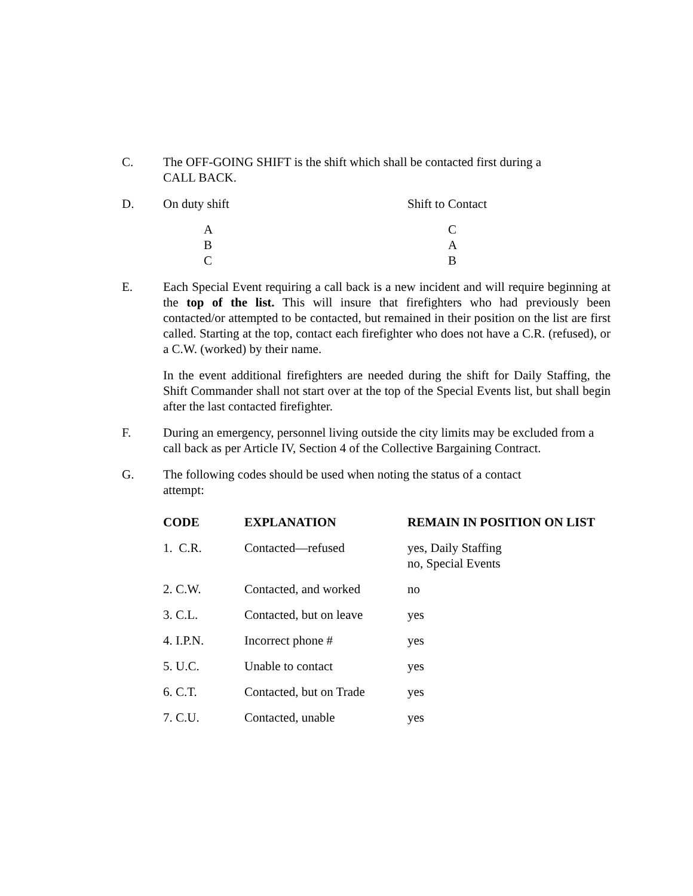C. The OFF-GOING SHIFT is the shift which shall be contacted first during a
CALL BACK.
D.
| On duty shift | Shift to Contact |
| A | C |
| B | A |
| C | B |
E. Each Special Event requiring a call back is a new incident and will require beginning at the top of the list. This will insure that firefighters who had previously been contacted/or attempted to be contacted, but remained in their position on the list are first called. Starting at the top, contact each firefighter who does not have a C.R. (refused), or a C.W. (worked) by their name.
In the event additional firefighters are needed during the shift for Daily Staffing, the Shift Commander shall not start over at the top of the Special Events list, but shall begin after the last contacted firefighter.
F. During an emergency, personnel living outside the city limits may be excluded from a call back as per Article IV, Section 4 of the Collective Bargaining Contract.
G. The following codes should be used when noting the status of a contact
attempt:
| CODE | EXPLANATION | REMAIN IN POSITION ON LIST |
| --- | --- | --- |
| 1. C.R. | Contacted—refused | yes, Daily Staffing no, Special Events |
| 2. C.W. | Contacted, and worked | no |
| 3. C.L. | Contacted, but on leave | yes |
| 4. I.P.N. | Incorrect phone # | yes |
| 5. U.C. | Unable to contact | yes |
| 6. C.T. | Contacted, but on Trade | yes |
| 7. C.U. | Contacted, unable | yes |